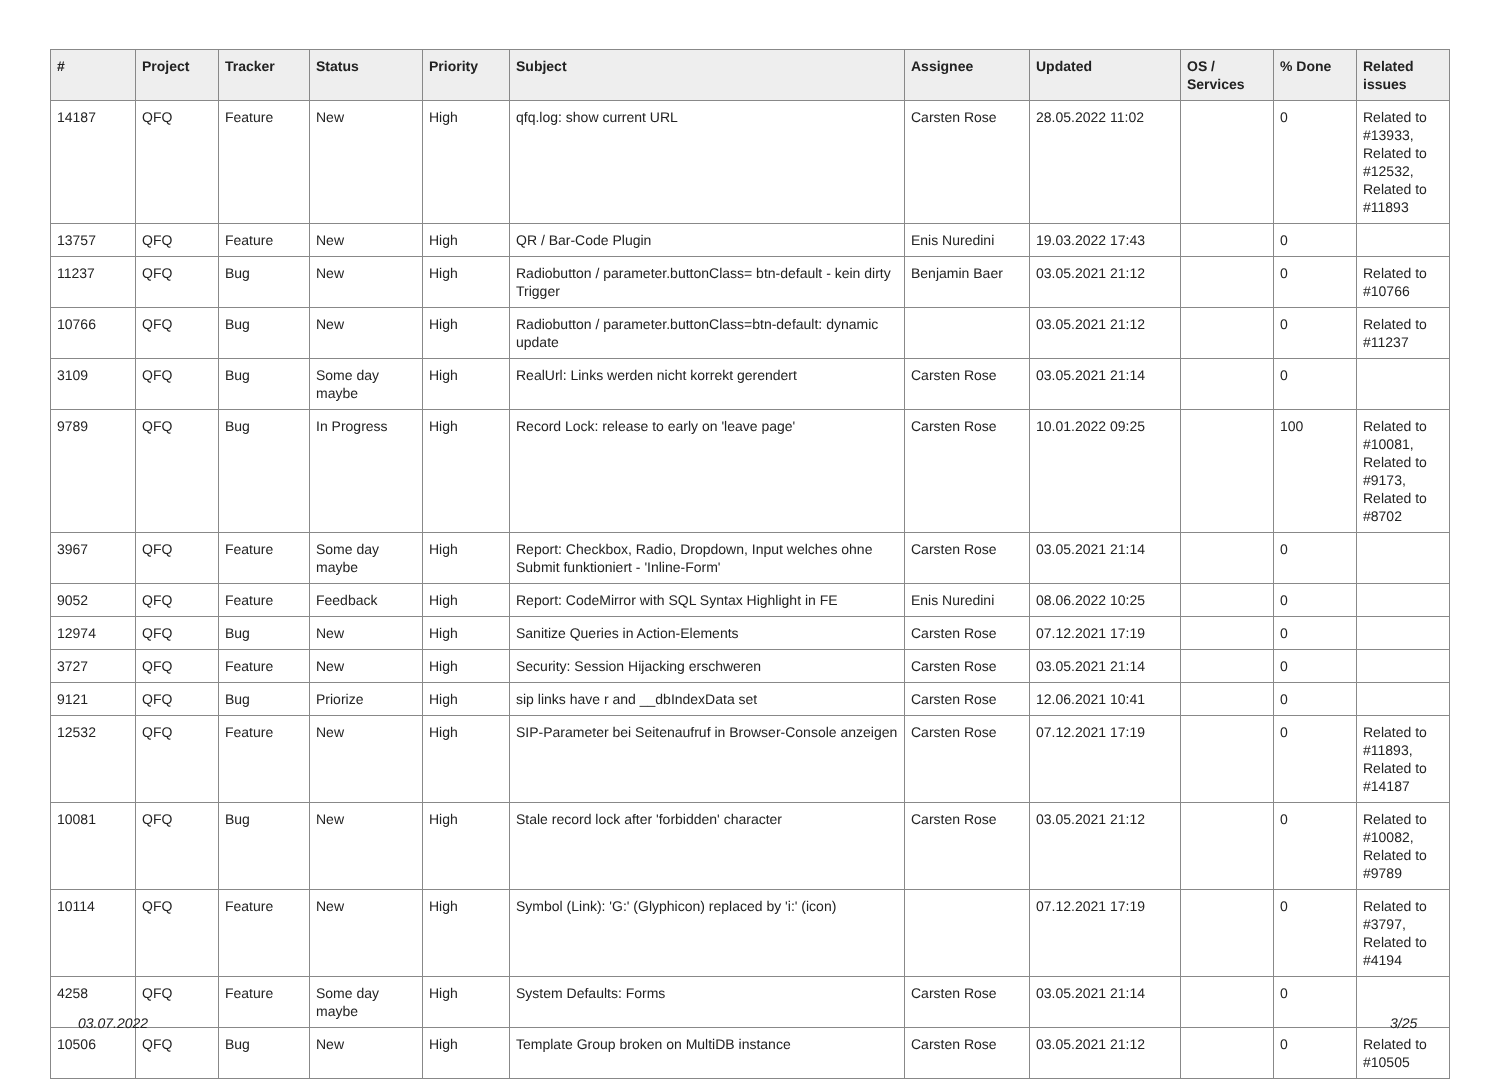| # | Project | Tracker | Status | Priority | Subject | Assignee | Updated | OS / Services | % Done | Related issues |
| --- | --- | --- | --- | --- | --- | --- | --- | --- | --- | --- |
| 14187 | QFQ | Feature | New | High | qfq.log: show current URL | Carsten Rose | 28.05.2022 11:02 | | 0 | Related to #13933, Related to #12532, Related to #11893 |
| 13757 | QFQ | Feature | New | High | QR / Bar-Code Plugin | Enis Nuredini | 19.03.2022 17:43 | | 0 | |
| 11237 | QFQ | Bug | New | High | Radiobutton / parameter.buttonClass= btn-default - kein dirty Trigger | Benjamin Baer | 03.05.2021 21:12 | | 0 | Related to #10766 |
| 10766 | QFQ | Bug | New | High | Radiobutton / parameter.buttonClass=btn-default: dynamic update | | 03.05.2021 21:12 | | 0 | Related to #11237 |
| 3109 | QFQ | Bug | Some day maybe | High | RealUrl: Links werden nicht korrekt gerendert | Carsten Rose | 03.05.2021 21:14 | | 0 | |
| 9789 | QFQ | Bug | In Progress | High | Record Lock: release to early on 'leave page' | Carsten Rose | 10.01.2022 09:25 | | 100 | Related to #10081, Related to #9173, Related to #8702 |
| 3967 | QFQ | Feature | Some day maybe | High | Report: Checkbox, Radio, Dropdown, Input welches ohne Submit funktioniert - 'Inline-Form' | Carsten Rose | 03.05.2021 21:14 | | 0 | |
| 9052 | QFQ | Feature | Feedback | High | Report: CodeMirror with SQL Syntax Highlight in FE | Enis Nuredini | 08.06.2022 10:25 | | 0 | |
| 12974 | QFQ | Bug | New | High | Sanitize Queries in Action-Elements | Carsten Rose | 07.12.2021 17:19 | | 0 | |
| 3727 | QFQ | Feature | New | High | Security: Session Hijacking erschweren | Carsten Rose | 03.05.2021 21:14 | | 0 | |
| 9121 | QFQ | Bug | Priorize | High | sip links have r and __dbIndexData set | Carsten Rose | 12.06.2021 10:41 | | 0 | |
| 12532 | QFQ | Feature | New | High | SIP-Parameter bei Seitenaufruf in Browser-Console anzeigen | Carsten Rose | 07.12.2021 17:19 | | 0 | Related to #11893, Related to #14187 |
| 10081 | QFQ | Bug | New | High | Stale record lock after 'forbidden' character | Carsten Rose | 03.05.2021 21:12 | | 0 | Related to #10082, Related to #9789 |
| 10114 | QFQ | Feature | New | High | Symbol (Link): 'G:' (Glyphicon) replaced by 'i:' (icon) | | 07.12.2021 17:19 | | 0 | Related to #3797, Related to #4194 |
| 4258 | QFQ | Feature | Some day maybe | High | System Defaults: Forms | Carsten Rose | 03.05.2021 21:14 | | 0 | |
| 10506 | QFQ | Bug | New | High | Template Group broken on MultiDB instance | Carsten Rose | 03.05.2021 21:12 | | 0 | Related to #10505 |
03.07.2022 3/25